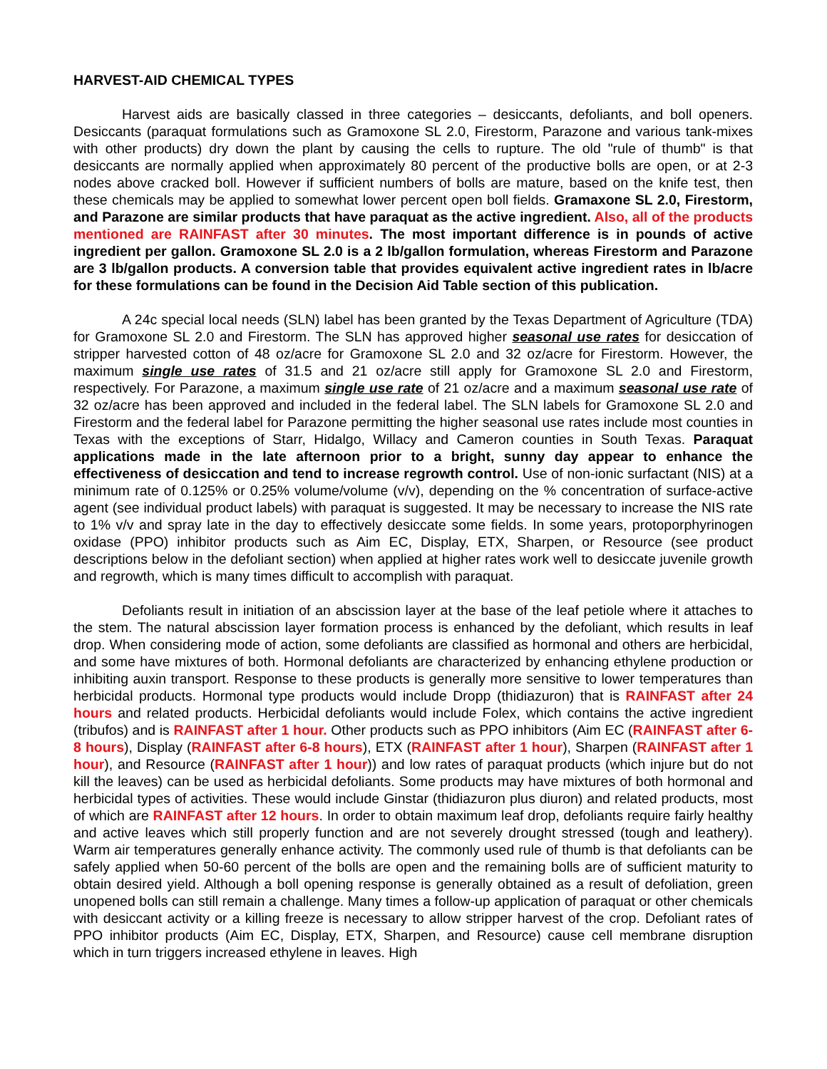HARVEST-AID CHEMICAL TYPES
Harvest aids are basically classed in three categories – desiccants, defoliants, and boll openers. Desiccants (paraquat formulations such as Gramoxone SL 2.0, Firestorm, Parazone and various tank-mixes with other products) dry down the plant by causing the cells to rupture. The old "rule of thumb" is that desiccants are normally applied when approximately 80 percent of the productive bolls are open, or at 2-3 nodes above cracked boll. However if sufficient numbers of bolls are mature, based on the knife test, then these chemicals may be applied to somewhat lower percent open boll fields. Gramaxone SL 2.0, Firestorm, and Parazone are similar products that have paraquat as the active ingredient. Also, all of the products mentioned are RAINFAST after 30 minutes. The most important difference is in pounds of active ingredient per gallon. Gramoxone SL 2.0 is a 2 lb/gallon formulation, whereas Firestorm and Parazone are 3 lb/gallon products. A conversion table that provides equivalent active ingredient rates in lb/acre for these formulations can be found in the Decision Aid Table section of this publication.
A 24c special local needs (SLN) label has been granted by the Texas Department of Agriculture (TDA) for Gramoxone SL 2.0 and Firestorm. The SLN has approved higher seasonal use rates for desiccation of stripper harvested cotton of 48 oz/acre for Gramoxone SL 2.0 and 32 oz/acre for Firestorm. However, the maximum single use rates of 31.5 and 21 oz/acre still apply for Gramoxone SL 2.0 and Firestorm, respectively. For Parazone, a maximum single use rate of 21 oz/acre and a maximum seasonal use rate of 32 oz/acre has been approved and included in the federal label. The SLN labels for Gramoxone SL 2.0 and Firestorm and the federal label for Parazone permitting the higher seasonal use rates include most counties in Texas with the exceptions of Starr, Hidalgo, Willacy and Cameron counties in South Texas. Paraquat applications made in the late afternoon prior to a bright, sunny day appear to enhance the effectiveness of desiccation and tend to increase regrowth control. Use of non-ionic surfactant (NIS) at a minimum rate of 0.125% or 0.25% volume/volume (v/v), depending on the % concentration of surface-active agent (see individual product labels) with paraquat is suggested. It may be necessary to increase the NIS rate to 1% v/v and spray late in the day to effectively desiccate some fields. In some years, protoporphyrinogen oxidase (PPO) inhibitor products such as Aim EC, Display, ETX, Sharpen, or Resource (see product descriptions below in the defoliant section) when applied at higher rates work well to desiccate juvenile growth and regrowth, which is many times difficult to accomplish with paraquat.
Defoliants result in initiation of an abscission layer at the base of the leaf petiole where it attaches to the stem. The natural abscission layer formation process is enhanced by the defoliant, which results in leaf drop. When considering mode of action, some defoliants are classified as hormonal and others are herbicidal, and some have mixtures of both. Hormonal defoliants are characterized by enhancing ethylene production or inhibiting auxin transport. Response to these products is generally more sensitive to lower temperatures than herbicidal products. Hormonal type products would include Dropp (thidiazuron) that is RAINFAST after 24 hours and related products. Herbicidal defoliants would include Folex, which contains the active ingredient (tribufos) and is RAINFAST after 1 hour. Other products such as PPO inhibitors (Aim EC (RAINFAST after 6-8 hours), Display (RAINFAST after 6-8 hours), ETX (RAINFAST after 1 hour), Sharpen (RAINFAST after 1 hour), and Resource (RAINFAST after 1 hour)) and low rates of paraquat products (which injure but do not kill the leaves) can be used as herbicidal defoliants. Some products may have mixtures of both hormonal and herbicidal types of activities. These would include Ginstar (thidiazuron plus diuron) and related products, most of which are RAINFAST after 12 hours. In order to obtain maximum leaf drop, defoliants require fairly healthy and active leaves which still properly function and are not severely drought stressed (tough and leathery). Warm air temperatures generally enhance activity. The commonly used rule of thumb is that defoliants can be safely applied when 50-60 percent of the bolls are open and the remaining bolls are of sufficient maturity to obtain desired yield. Although a boll opening response is generally obtained as a result of defoliation, green unopened bolls can still remain a challenge. Many times a follow-up application of paraquat or other chemicals with desiccant activity or a killing freeze is necessary to allow stripper harvest of the crop. Defoliant rates of PPO inhibitor products (Aim EC, Display, ETX, Sharpen, and Resource) cause cell membrane disruption which in turn triggers increased ethylene in leaves. High